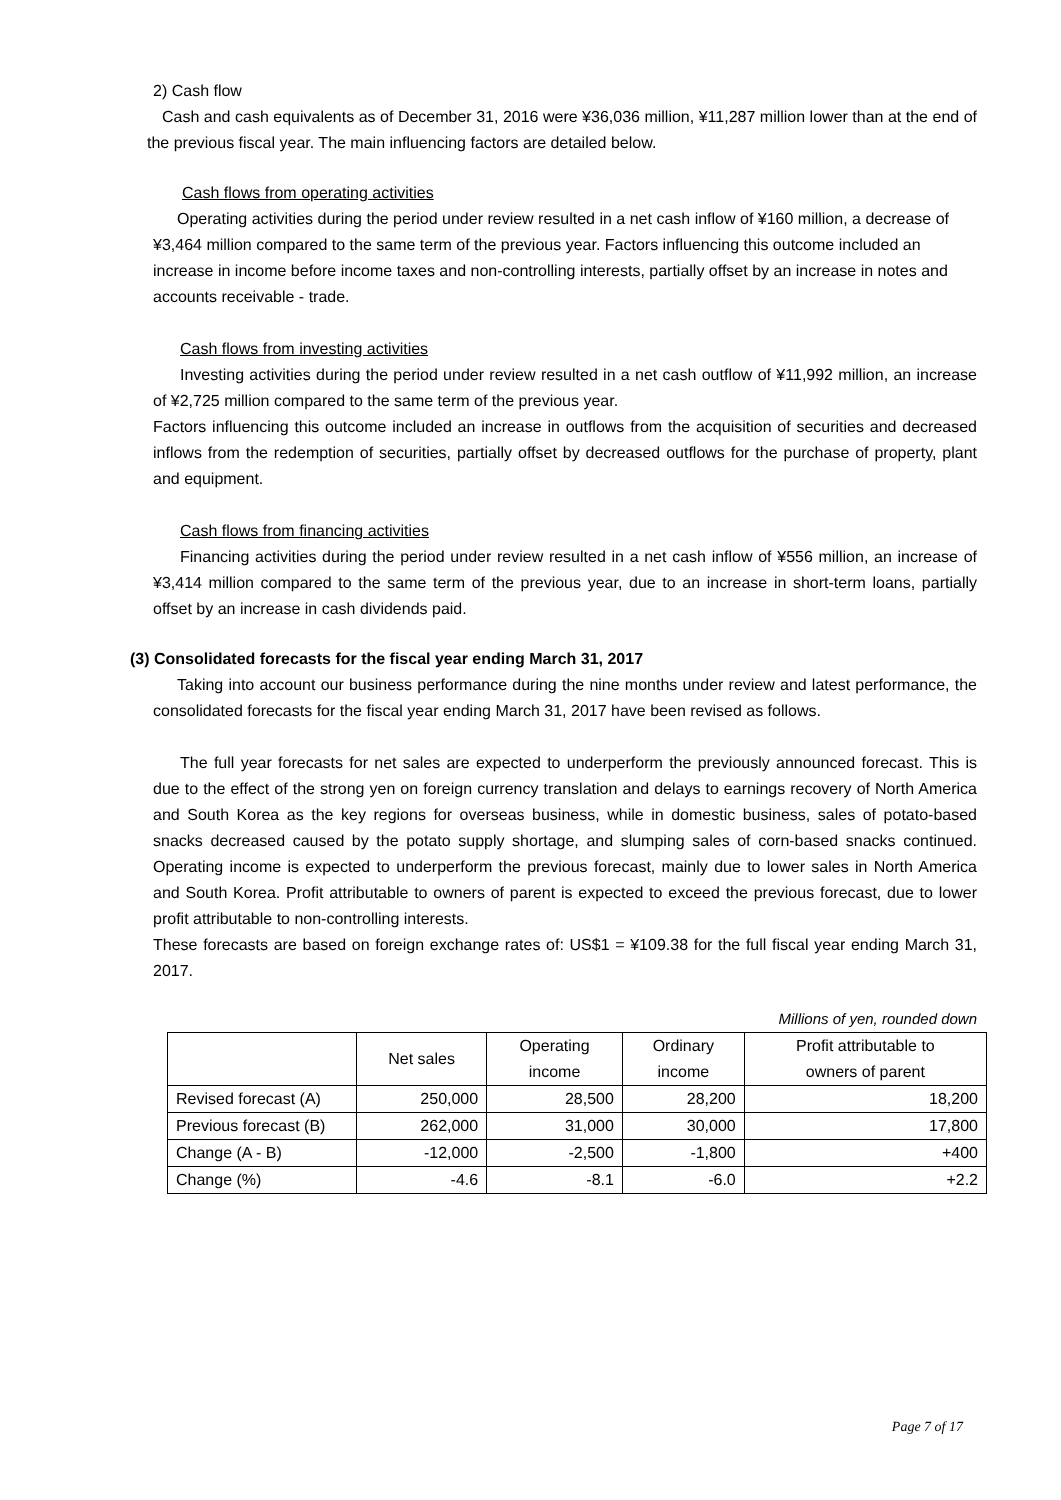2) Cash flow
Cash and cash equivalents as of December 31, 2016 were ¥36,036 million, ¥11,287 million lower than at the end of the previous fiscal year. The main influencing factors are detailed below.
Cash flows from operating activities
Operating activities during the period under review resulted in a net cash inflow of ¥160 million, a decrease of ¥3,464 million compared to the same term of the previous year. Factors influencing this outcome included an increase in income before income taxes and non-controlling interests, partially offset by an increase in notes and accounts receivable - trade.
Cash flows from investing activities
Investing activities during the period under review resulted in a net cash outflow of ¥11,992 million, an increase of ¥2,725 million compared to the same term of the previous year.
Factors influencing this outcome included an increase in outflows from the acquisition of securities and decreased inflows from the redemption of securities, partially offset by decreased outflows for the purchase of property, plant and equipment.
Cash flows from financing activities
Financing activities during the period under review resulted in a net cash inflow of ¥556 million, an increase of ¥3,414 million compared to the same term of the previous year, due to an increase in short-term loans, partially offset by an increase in cash dividends paid.
(3) Consolidated forecasts for the fiscal year ending March 31, 2017
Taking into account our business performance during the nine months under review and latest performance, the consolidated forecasts for the fiscal year ending March 31, 2017 have been revised as follows.
The full year forecasts for net sales are expected to underperform the previously announced forecast. This is due to the effect of the strong yen on foreign currency translation and delays to earnings recovery of North America and South Korea as the key regions for overseas business, while in domestic business, sales of potato-based snacks decreased caused by the potato supply shortage, and slumping sales of corn-based snacks continued. Operating income is expected to underperform the previous forecast, mainly due to lower sales in North America and South Korea. Profit attributable to owners of parent is expected to exceed the previous forecast, due to lower profit attributable to non-controlling interests.
These forecasts are based on foreign exchange rates of: US$1 = ¥109.38 for the full fiscal year ending March 31, 2017.
Millions of yen, rounded down
| | Net sales | Operating income | Ordinary income | Profit attributable to owners of parent |
| --- | --- | --- | --- | --- |
| Revised forecast (A) | 250,000 | 28,500 | 28,200 | 18,200 |
| Previous forecast (B) | 262,000 | 31,000 | 30,000 | 17,800 |
| Change (A - B) | -12,000 | -2,500 | -1,800 | +400 |
| Change (%) | -4.6 | -8.1 | -6.0 | +2.2 |
Page 7 of 17